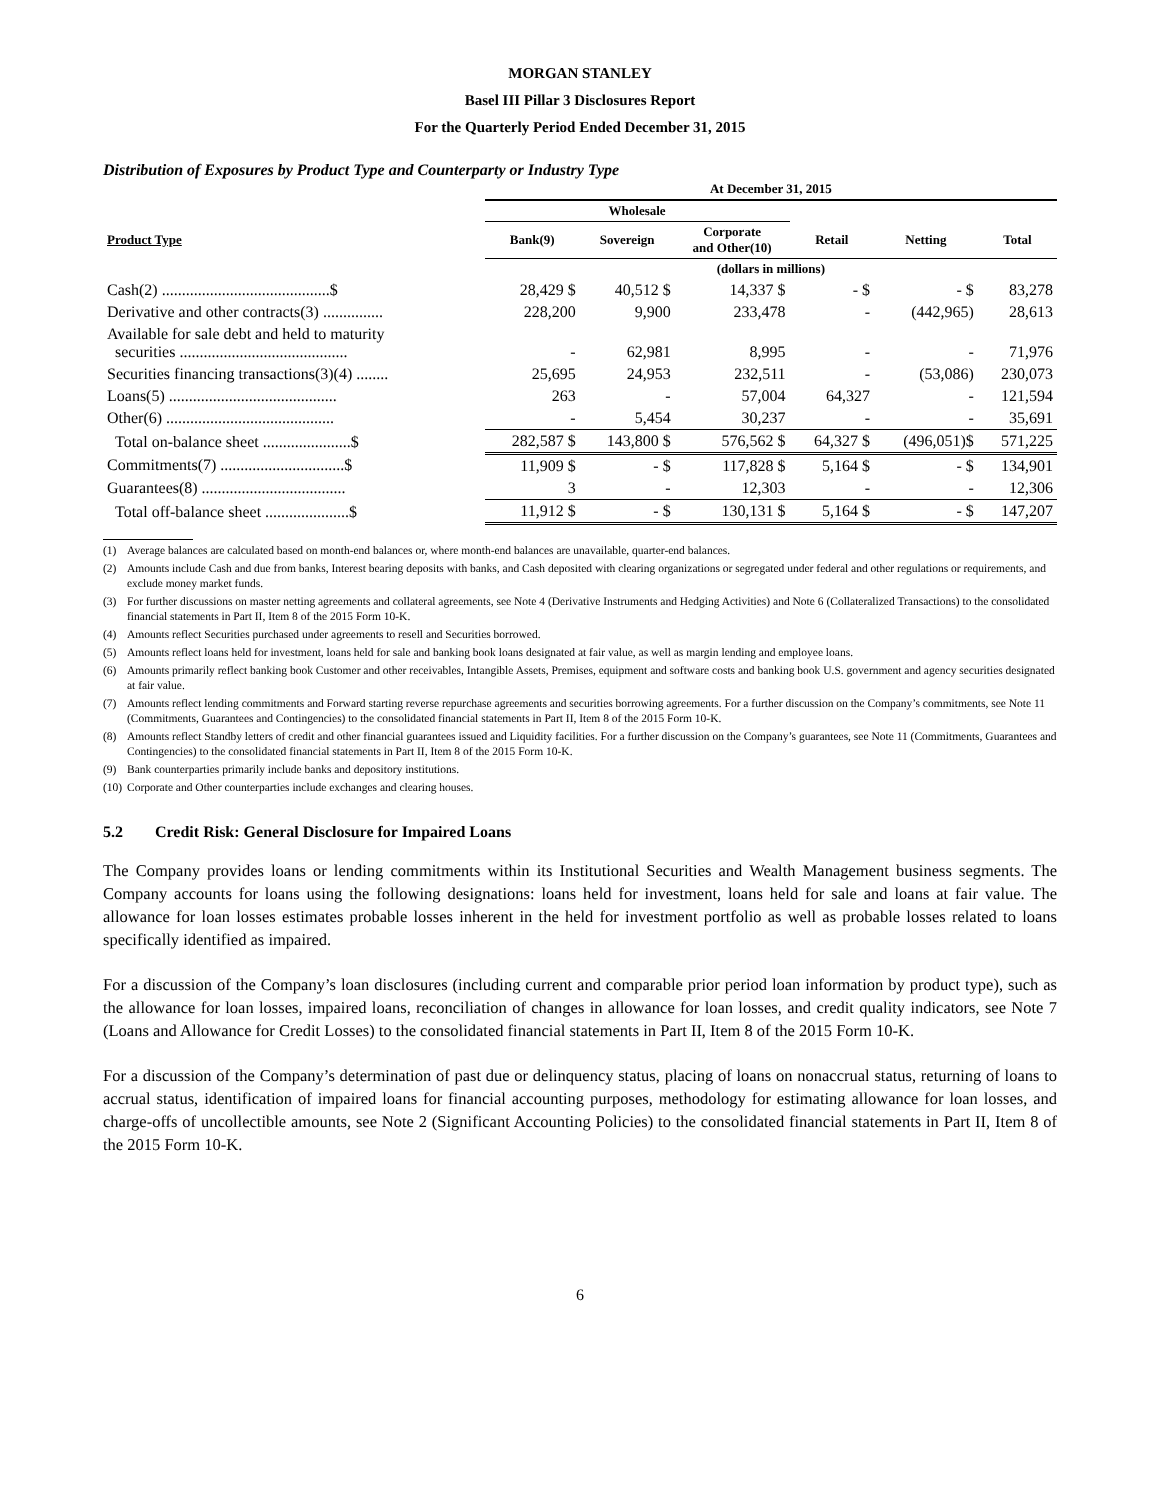MORGAN STANLEY
Basel III Pillar 3 Disclosures Report
For the Quarterly Period Ended December 31, 2015
Distribution of Exposures by Product Type and Counterparty or Industry Type
| | At December 31, 2015 | | | | | |
| --- | --- | --- | --- | --- | --- | --- |
| | Wholesale | | | | | |
| Product Type | Bank(9) | Sovereign | Corporate and Other(10) | Retail | Netting | Total |
| | (dollars in millions) | | | | | |
| Cash(2) ..........................................$ | 28,429 $ | 40,512 $ | 14,337 $ | - $ | - $ | 83,278 |
| Derivative and other contracts(3) ............... | 228,200 | 9,900 | 233,478 | - | (442,965) | 28,613 |
| Available for sale debt and held to maturity securities .......................................... | - | 62,981 | 8,995 | - | - | 71,976 |
| Securities financing transactions(3)(4) ........ | 25,695 | 24,953 | 232,511 | - | (53,086) | 230,073 |
| Loans(5) .......................................... | 263 | - | 57,004 | 64,327 | - | 121,594 |
| Other(6) .......................................... | - | 5,454 | 30,237 | - | - | 35,691 |
| Total on-balance sheet ......................$ | 282,587 $ | 143,800 $ | 576,562 $ | 64,327 $ | (496,051)$ | 571,225 |
| Commitments(7) ...............................$ | 11,909 $ | - $ | 117,828 $ | 5,164 $ | - $ | 134,901 |
| Guarantees(8) .................................... | 3 | - | 12,303 | - | - | 12,306 |
| Total off-balance sheet .....................$ | 11,912 $ | - $ | 130,131 $ | 5,164 $ | - $ | 147,207 |
(1) Average balances are calculated based on month-end balances or, where month-end balances are unavailable, quarter-end balances.
(2) Amounts include Cash and due from banks, Interest bearing deposits with banks, and Cash deposited with clearing organizations or segregated under federal and other regulations or requirements, and exclude money market funds.
(3) For further discussions on master netting agreements and collateral agreements, see Note 4 (Derivative Instruments and Hedging Activities) and Note 6 (Collateralized Transactions) to the consolidated financial statements in Part II, Item 8 of the 2015 Form 10-K.
(4) Amounts reflect Securities purchased under agreements to resell and Securities borrowed.
(5) Amounts reflect loans held for investment, loans held for sale and banking book loans designated at fair value, as well as margin lending and employee loans.
(6) Amounts primarily reflect banking book Customer and other receivables, Intangible Assets, Premises, equipment and software costs and banking book U.S. government and agency securities designated at fair value.
(7) Amounts reflect lending commitments and Forward starting reverse repurchase agreements and securities borrowing agreements. For a further discussion on the Company’s commitments, see Note 11 (Commitments, Guarantees and Contingencies) to the consolidated financial statements in Part II, Item 8 of the 2015 Form 10-K.
(8) Amounts reflect Standby letters of credit and other financial guarantees issued and Liquidity facilities. For a further discussion on the Company’s guarantees, see Note 11 (Commitments, Guarantees and Contingencies) to the consolidated financial statements in Part II, Item 8 of the 2015 Form 10-K.
(9) Bank counterparties primarily include banks and depository institutions.
(10) Corporate and Other counterparties include exchanges and clearing houses.
5.2 Credit Risk: General Disclosure for Impaired Loans
The Company provides loans or lending commitments within its Institutional Securities and Wealth Management business segments. The Company accounts for loans using the following designations: loans held for investment, loans held for sale and loans at fair value. The allowance for loan losses estimates probable losses inherent in the held for investment portfolio as well as probable losses related to loans specifically identified as impaired.
For a discussion of the Company’s loan disclosures (including current and comparable prior period loan information by product type), such as the allowance for loan losses, impaired loans, reconciliation of changes in allowance for loan losses, and credit quality indicators, see Note 7 (Loans and Allowance for Credit Losses) to the consolidated financial statements in Part II, Item 8 of the 2015 Form 10-K.
For a discussion of the Company’s determination of past due or delinquency status, placing of loans on nonaccrual status, returning of loans to accrual status, identification of impaired loans for financial accounting purposes, methodology for estimating allowance for loan losses, and charge-offs of uncollectible amounts, see Note 2 (Significant Accounting Policies) to the consolidated financial statements in Part II, Item 8 of the 2015 Form 10-K.
6